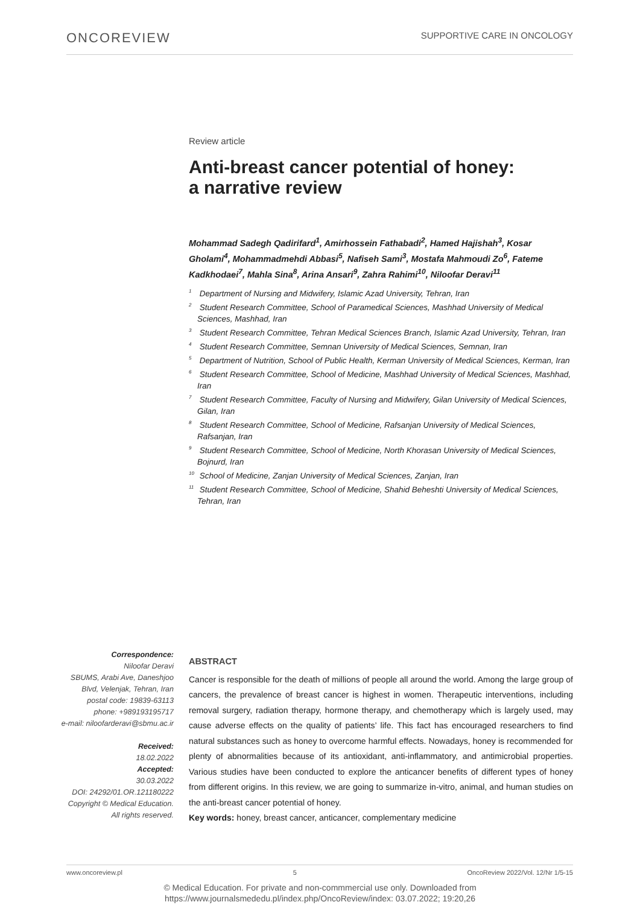ONCOREVIEW SUPPORTIVE CARE IN ONCOLOGY
Review article
Anti-breast cancer potential of honey:
a narrative review
Mohammad Sadegh Qadirifard<sup>1</sup>, Amirhossein Fathabadi<sup>2</sup>, Hamed Hajishah<sup>3</sup>, Kosar Gholami<sup>4</sup>, Mohammadmehdi Abbasi<sup>5</sup>, Nafiseh Sami<sup>3</sup>, Mostafa Mahmoudi Zo<sup>6</sup>, Fateme Kadkhodaei<sup>7</sup>, Mahla Sina<sup>8</sup>, Arina Ansari<sup>9</sup>, Zahra Rahimi<sup>10</sup>, Niloofar Deravi<sup>11</sup>
<sup>1</sup> Department of Nursing and Midwifery, Islamic Azad University, Tehran, Iran
<sup>2</sup> Student Research Committee, School of Paramedical Sciences, Mashhad University of Medical Sciences, Mashhad, Iran
<sup>3</sup> Student Research Committee, Tehran Medical Sciences Branch, Islamic Azad University, Tehran, Iran
<sup>4</sup> Student Research Committee, Semnan University of Medical Sciences, Semnan, Iran
<sup>5</sup> Department of Nutrition, School of Public Health, Kerman University of Medical Sciences, Kerman, Iran
<sup>6</sup> Student Research Committee, School of Medicine, Mashhad University of Medical Sciences, Mashhad, Iran
<sup>7</sup> Student Research Committee, Faculty of Nursing and Midwifery, Gilan University of Medical Sciences, Gilan, Iran
<sup>8</sup> Student Research Committee, School of Medicine, Rafsanjan University of Medical Sciences, Rafsanjan, Iran
<sup>9</sup> Student Research Committee, School of Medicine, North Khorasan University of Medical Sciences, Bojnurd, Iran
<sup>10</sup> School of Medicine, Zanjan University of Medical Sciences, Zanjan, Iran
<sup>11</sup> Student Research Committee, School of Medicine, Shahid Beheshti University of Medical Sciences, Tehran, Iran
Correspondence:
Niloofar Deravi
SBUMS, Arabi Ave, Daneshjoo Blvd, Velenjak, Tehran, Iran
postal code: 19839-63113
phone: +989193195717
e-mail: niloofarderavi@sbmu.ac.ir
Received:
18.02.2022
Accepted:
30.03.2022
DOI: 24292/01.OR.121180222
Copyright © Medical Education.
All rights reserved.
ABSTRACT
Cancer is responsible for the death of millions of people all around the world. Among the large group of cancers, the prevalence of breast cancer is highest in women. Therapeutic interventions, including removal surgery, radiation therapy, hormone therapy, and chemotherapy which is largely used, may cause adverse effects on the quality of patients’ life. This fact has encouraged researchers to find natural substances such as honey to overcome harmful effects. Nowadays, honey is recommended for plenty of abnormalities because of its antioxidant, anti-inflammatory, and antimicrobial properties. Various studies have been conducted to explore the anticancer benefits of different types of honey from different origins. In this review, we are going to summarize in-vitro, animal, and human studies on the anti-breast cancer potential of honey.
Key words: honey, breast cancer, anticancer, complementary medicine
www.oncoreview.pl 5 OncoReview 2022/Vol. 12/Nr 1/5-15
© Medical Education. For private and non-commmercial use only. Downloaded from
https://www.journalsmededu.pl/index.php/OncoReview/index: 03.07.2022; 19:20,26